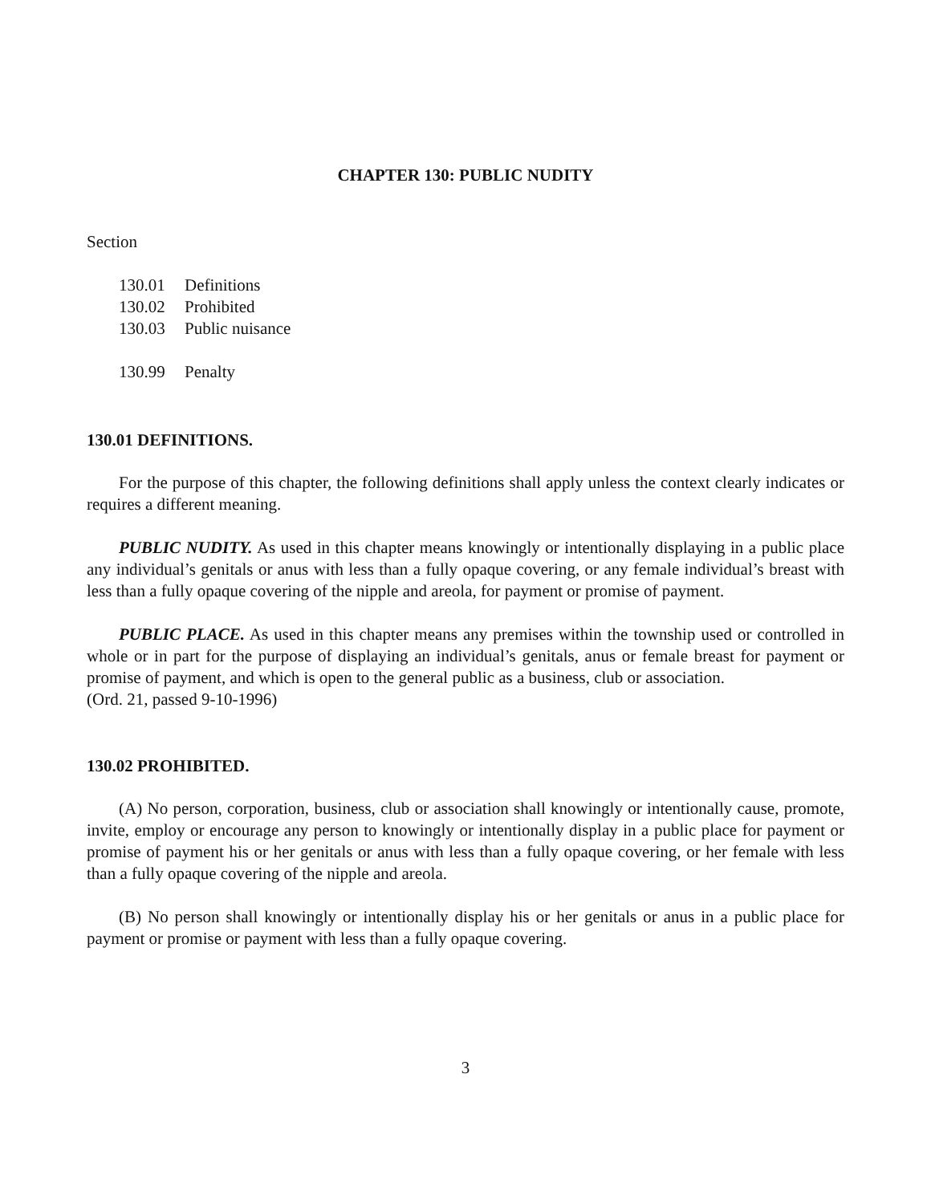CHAPTER 130: PUBLIC NUDITY
Section
130.01 Definitions
130.02 Prohibited
130.03 Public nuisance
130.99 Penalty
130.01 DEFINITIONS.
For the purpose of this chapter, the following definitions shall apply unless the context clearly indicates or requires a different meaning.
PUBLIC NUDITY. As used in this chapter means knowingly or intentionally displaying in a public place any individual’s genitals or anus with less than a fully opaque covering, or any female individual’s breast with less than a fully opaque covering of the nipple and areola, for payment or promise of payment.
PUBLIC PLACE. As used in this chapter means any premises within the township used or controlled in whole or in part for the purpose of displaying an individual’s genitals, anus or female breast for payment or promise of payment, and which is open to the general public as a business, club or association.
(Ord. 21, passed 9-10-1996)
130.02 PROHIBITED.
(A) No person, corporation, business, club or association shall knowingly or intentionally cause, promote, invite, employ or encourage any person to knowingly or intentionally display in a public place for payment or promise of payment his or her genitals or anus with less than a fully opaque covering, or her female with less than a fully opaque covering of the nipple and areola.
(B) No person shall knowingly or intentionally display his or her genitals or anus in a public place for payment or promise or payment with less than a fully opaque covering.
3